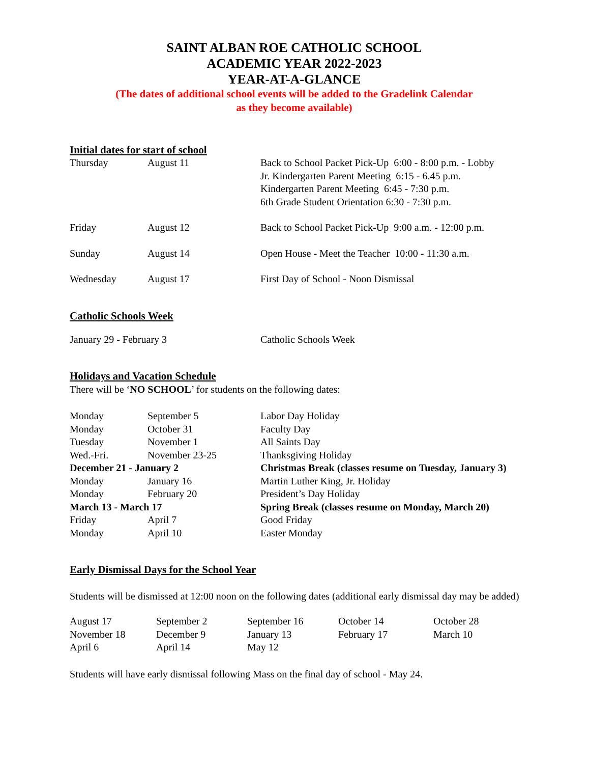SAINT ALBAN ROE CATHOLIC SCHOOL
ACADEMIC YEAR 2022-2023
YEAR-AT-A-GLANCE
(The dates of additional school events will be added to the Gradelink Calendar
as they become available)
Initial dates for start of school
| Thursday | August 11 | Back to School Packet Pick-Up 6:00 - 8:00 p.m. - Lobby Jr. Kindergarten Parent Meeting 6:15 - 6.45 p.m. Kindergarten Parent Meeting 6:45 - 7:30 p.m. 6th Grade Student Orientation 6:30 - 7:30 p.m. |
| Friday | August 12 | Back to School Packet Pick-Up 9:00 a.m. - 12:00 p.m. |
| Sunday | August 14 | Open House - Meet the Teacher 10:00 - 11:30 a.m. |
| Wednesday | August 17 | First Day of School - Noon Dismissal |
Catholic Schools Week
| January 29 - February 3 | Catholic Schools Week |
Holidays and Vacation Schedule
There will be ‘NO SCHOOL’ for students on the following dates:
| Monday | September 5 | Labor Day Holiday |
| Monday | October 31 | Faculty Day |
| Tuesday | November 1 | All Saints Day |
| Wed.-Fri. | November 23-25 | Thanksgiving Holiday |
| December 21 - January 2 | | Christmas Break (classes resume on Tuesday, January 3) |
| Monday | January 16 | Martin Luther King, Jr. Holiday |
| Monday | February 20 | President’s Day Holiday |
| March 13 - March 17 | | Spring Break (classes resume on Monday, March 20) |
| Friday | April 7 | Good Friday |
| Monday | April 10 | Easter Monday |
Early Dismissal Days for the School Year
Students will be dismissed at 12:00 noon on the following dates (additional early dismissal day may be added)
| August 17 | September 2 | September 16 | October 14 | October 28 |
| November 18 | December 9 | January 13 | February 17 | March 10 |
| April 6 | April 14 | May 12 | | |
Students will have early dismissal following Mass on the final day of school - May 24.